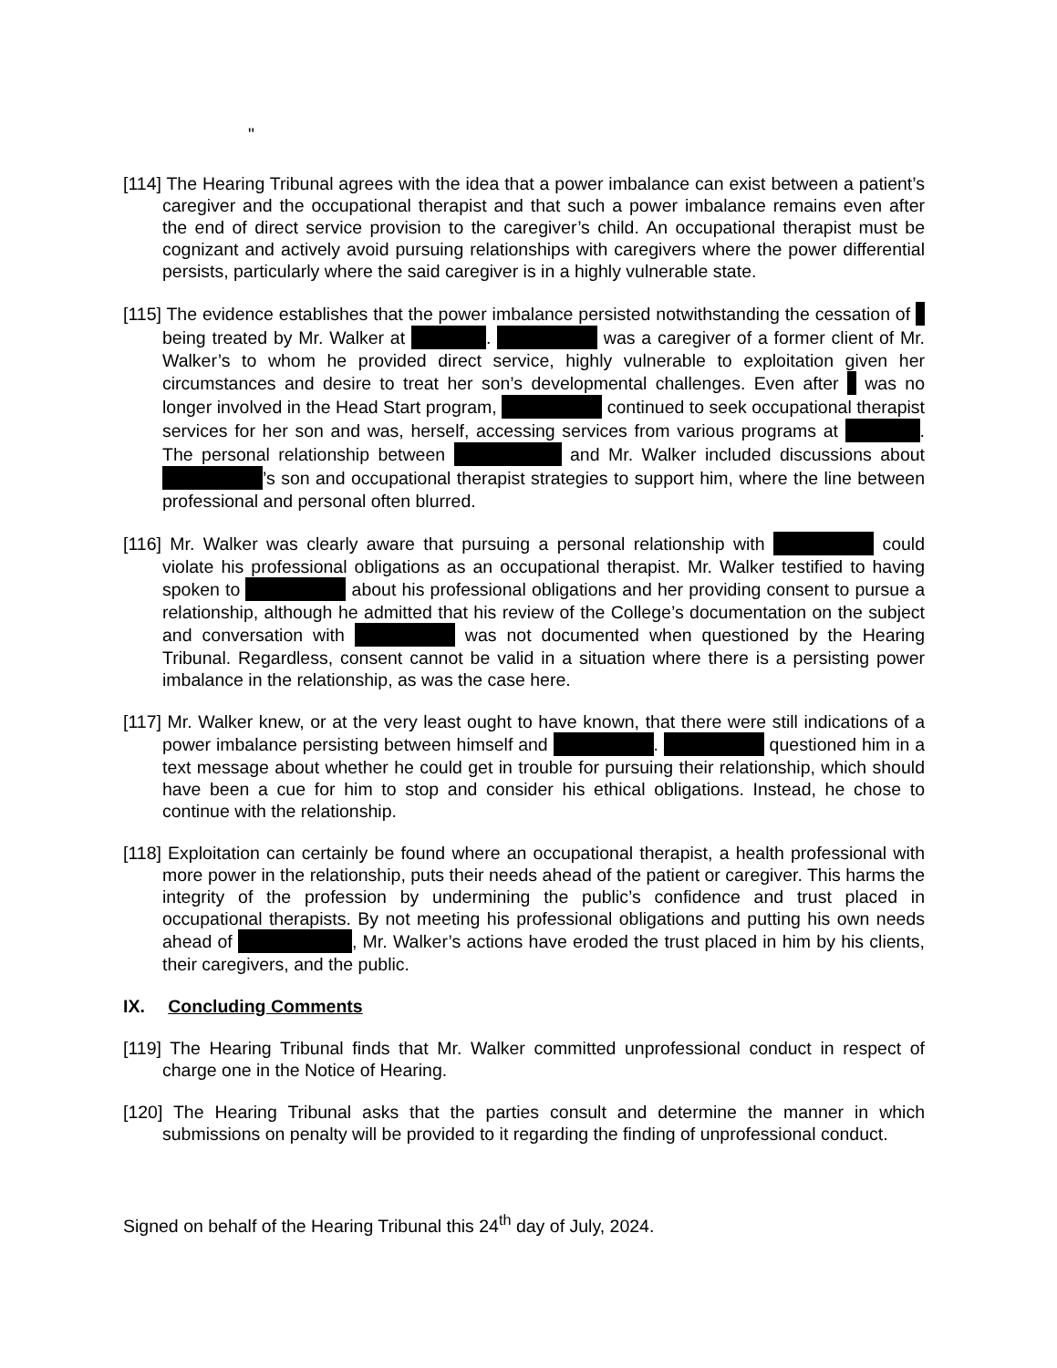"
[114] The Hearing Tribunal agrees with the idea that a power imbalance can exist between a patient’s caregiver and the occupational therapist and that such a power imbalance remains even after the end of direct service provision to the caregiver’s child. An occupational therapist must be cognizant and actively avoid pursuing relationships with caregivers where the power differential persists, particularly where the said caregiver is in a highly vulnerable state.
[115] The evidence establishes that the power imbalance persisted notwithstanding the cessation of being treated by Mr. Walker at . was a caregiver of a former client of Mr. Walker’s to whom he provided direct service, highly vulnerable to exploitation given her circumstances and desire to treat her son’s developmental challenges. Even after was no longer involved in the Head Start program, continued to seek occupational therapist services for her son and was, herself, accessing services from various programs at . The personal relationship between and Mr. Walker included discussions about ’s son and occupational therapist strategies to support him, where the line between professional and personal often blurred.
[116] Mr. Walker was clearly aware that pursuing a personal relationship with could violate his professional obligations as an occupational therapist. Mr. Walker testified to having spoken to about his professional obligations and her providing consent to pursue a relationship, although he admitted that his review of the College’s documentation on the subject and conversation with was not documented when questioned by the Hearing Tribunal. Regardless, consent cannot be valid in a situation where there is a persisting power imbalance in the relationship, as was the case here.
[117] Mr. Walker knew, or at the very least ought to have known, that there were still indications of a power imbalance persisting between himself and . questioned him in a text message about whether he could get in trouble for pursuing their relationship, which should have been a cue for him to stop and consider his ethical obligations. Instead, he chose to continue with the relationship.
[118] Exploitation can certainly be found where an occupational therapist, a health professional with more power in the relationship, puts their needs ahead of the patient or caregiver. This harms the integrity of the profession by undermining the public’s confidence and trust placed in occupational therapists. By not meeting his professional obligations and putting his own needs ahead of , Mr. Walker’s actions have eroded the trust placed in him by his clients, their caregivers, and the public.
IX. Concluding Comments
[119] The Hearing Tribunal finds that Mr. Walker committed unprofessional conduct in respect of charge one in the Notice of Hearing.
[120] The Hearing Tribunal asks that the parties consult and determine the manner in which submissions on penalty will be provided to it regarding the finding of unprofessional conduct.
Signed on behalf of the Hearing Tribunal this 24<sup>th</sup> day of July, 2024.